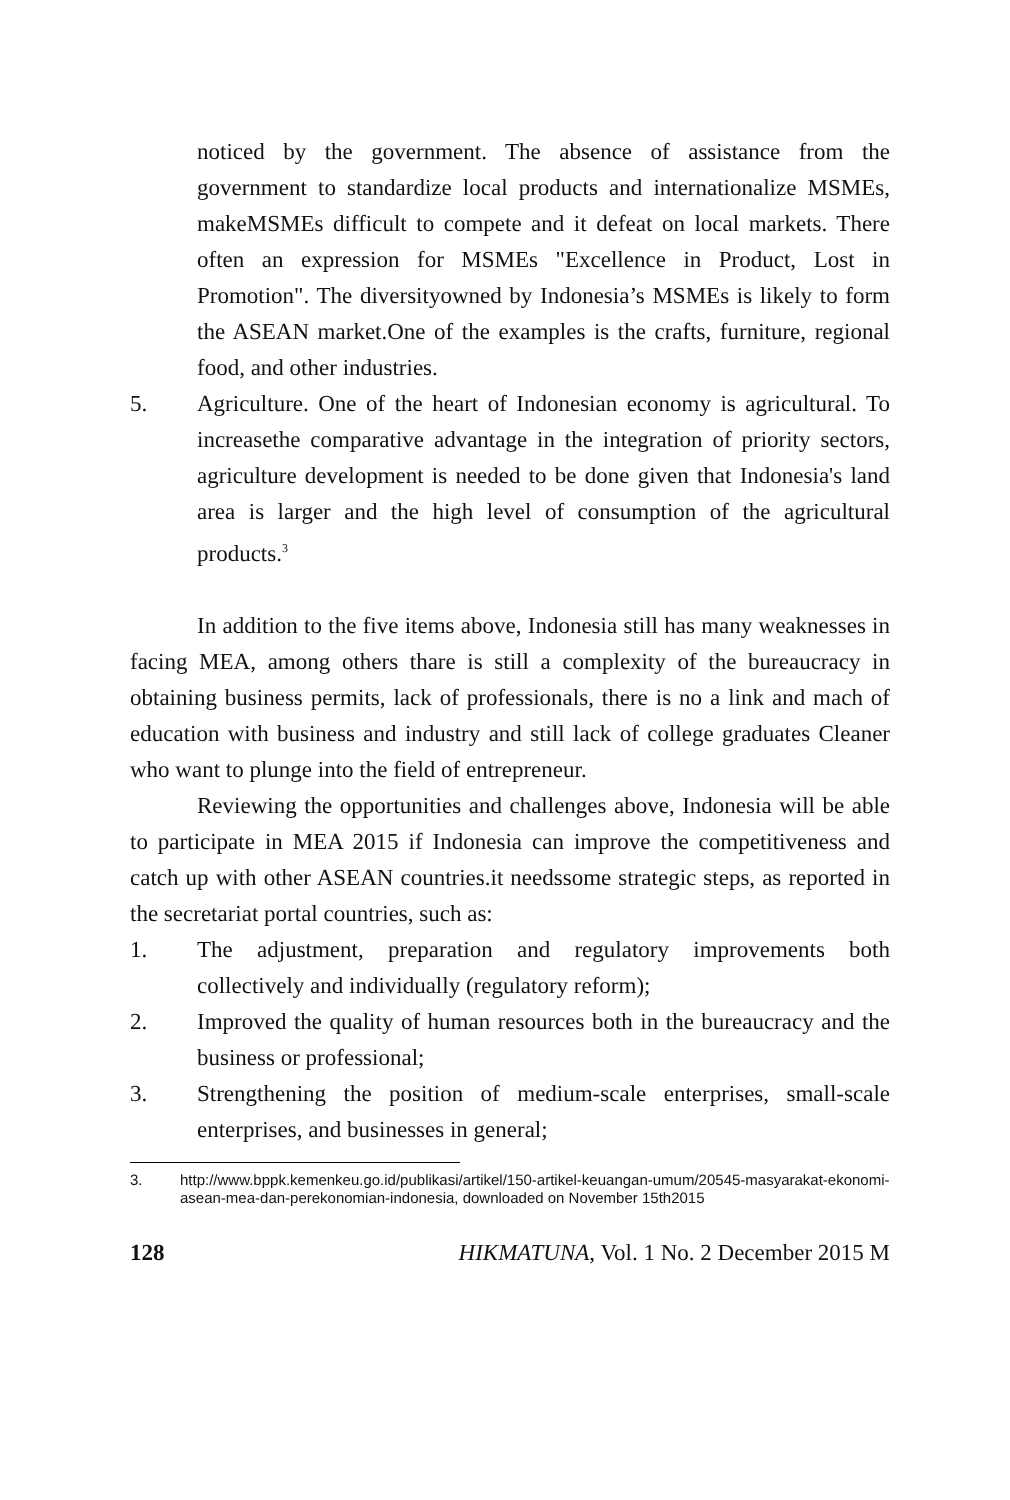noticed by the government. The absence of assistance from the government to standardize local products and internationalize MSMEs, makeMSMEs difficult to compete and it defeat on local markets. There often an expression for MSMEs "Excellence in Product, Lost in Promotion". The diversityowned by Indonesia’s MSMEs is likely to form the ASEAN market.One of the examples is the crafts, furniture, regional food, and other industries.
5. Agriculture. One of the heart of Indonesian economy is agricultural. To increasethe comparative advantage in the integration of priority sectors, agriculture development is needed to be done given that Indonesia's land area is larger and the high level of consumption of the agricultural products.<sup>3</sup>
In addition to the five items above, Indonesia still has many weaknesses in facing MEA, among others thare is still a complexity of the bureaucracy in obtaining business permits, lack of professionals, there is no a link and mach of education with business and industry and still lack of college graduates Cleaner who want to plunge into the field of entrepreneur.
Reviewing the opportunities and challenges above, Indonesia will be able to participate in MEA 2015 if Indonesia can improve the competitiveness and catch up with other ASEAN countries.it needssome strategic steps, as reported in the secretariat portal countries, such as:
1. The adjustment, preparation and regulatory improvements both collectively and individually (regulatory reform);
2. Improved the quality of human resources both in the bureaucracy and the business or professional;
3. Strengthening the position of medium-scale enterprises, small-scale enterprises, and businesses in general;
3. http://www.bppk.kemenkeu.go.id/publikasi/artikel/150-artikel-keuangan-umum/20545-masyarakat-ekonomi-asean-mea-dan-perekonomian-indonesia, downloaded on November 15th2015
128 HIKMATUNA, Vol. 1 No. 2 December 2015 M